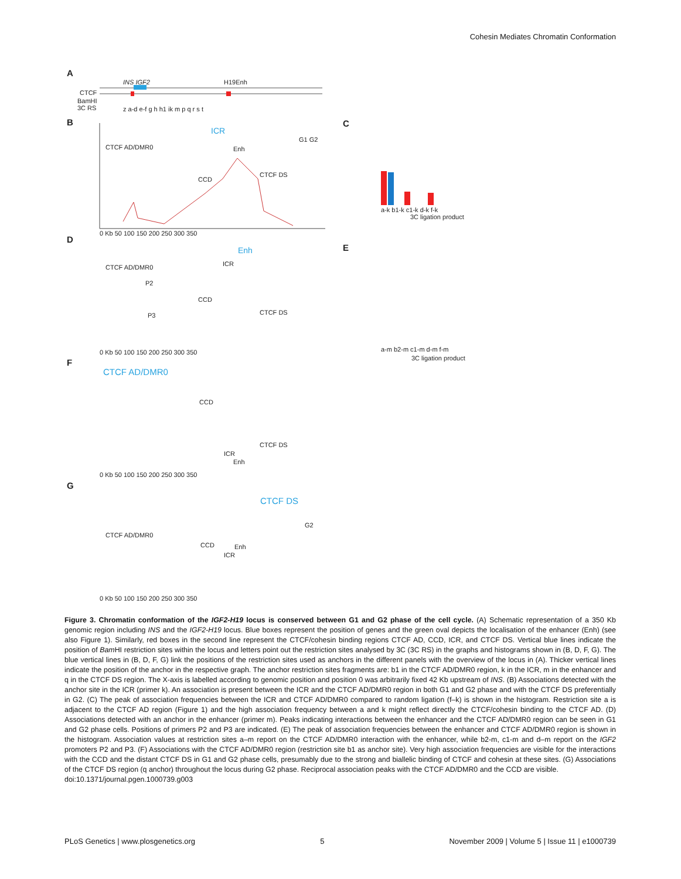Cohesin Mediates Chromatin Conformation
A
INS IGF2
H19Enh
CTCF
BamHI
3C RS
z a-d e-f g h h1 ik m p q r s t
B
CTCF AD/DMR0
ICR
CCD
Enh
CTCF DS
G1 G2
0 Kb 50 100 150 200 250 300 350
C
a-k b1-k c1-k d-k f-k
3C ligation product
D
CTCF AD/DMR0
P2
P3
Enh
ICR
CCD
CTCF DS
0 Kb 50 100 150 200 250 300 350
E
a-m b2-m c1-m d-m f-m
3C ligation product
F
CTCF AD/DMR0
CCD
ICR
Enh
CTCF DS
0 Kb 50 100 150 200 250 300 350
G
CTCF AD/DMR0
CTCF DS
CCD
ICR
Enh
G2
0 Kb 50 100 150 200 250 300 350
Figure 3. Chromatin conformation of the IGF2-H19 locus is conserved between G1 and G2 phase of the cell cycle. (A) Schematic representation of a 350 Kb genomic region including INS and the IGF2-H19 locus. Blue boxes represent the position of genes and the green oval depicts the localisation of the enhancer (Enh) (see also Figure 1). Similarly, red boxes in the second line represent the CTCF/cohesin binding regions CTCF AD, CCD, ICR, and CTCF DS. Vertical blue lines indicate the position of Bam HI restriction sites within the locus and letters point out the restriction sites analysed by 3C (3C RS) in the graphs and histograms shown in (B, D, F, G). The blue vertical lines in (B, D, F, G) link the positions of the restriction sites used as anchors in the different panels with the overview of the locus in (A). Thicker vertical lines indicate the position of the anchor in the respective graph. The anchor restriction sites fragments are: b1 in the CTCF AD/DMR0 region, k in the ICR, m in the enhancer and q in the CTCF DS region. The X-axis is labelled according to genomic position and position 0 was arbitrarily fixed 42 Kb upstream of INS. (B) Associations detected with the anchor site in the ICR (primer k). An association is present between the ICR and the CTCF AD/DMR0 region in both G1 and G2 phase and with the CTCF DS preferentially in G2. (C) The peak of association frequencies between the ICR and CTCF AD/DMR0 compared to random ligation (f–k) is shown in the histogram. Restriction site a is adjacent to the CTCF AD region (Figure 1) and the high association frequency between a and k might reflect directly the CTCF/cohesin binding to the CTCF AD. (D) Associations detected with an anchor in the enhancer (primer m). Peaks indicating interactions between the enhancer and the CTCF AD/DMR0 region can be seen in G1 and G2 phase cells. Positions of primers P2 and P3 are indicated. (E) The peak of association frequencies between the enhancer and CTCF AD/DMR0 region is shown in the histogram. Association values at restriction sites a–m report on the CTCF AD/DMR0 interaction with the enhancer, while b2-m, c1-m and d–m report on the IGF2 promoters P2 and P3. (F) Associations with the CTCF AD/DMR0 region (restriction site b1 as anchor site). Very high association frequencies are visible for the interactions with the CCD and the distant CTCF DS in G1 and G2 phase cells, presumably due to the strong and biallelic binding of CTCF and cohesin at these sites. (G) Associations of the CTCF DS region (q anchor) throughout the locus during G2 phase. Reciprocal association peaks with the CTCF AD/DMR0 and the CCD are visible.
doi:10.1371/journal.pgen.1000739.g003
PLoS Genetics | www.plosgenetics.org 5 November 2009 | Volume 5 | Issue 11 | e1000739